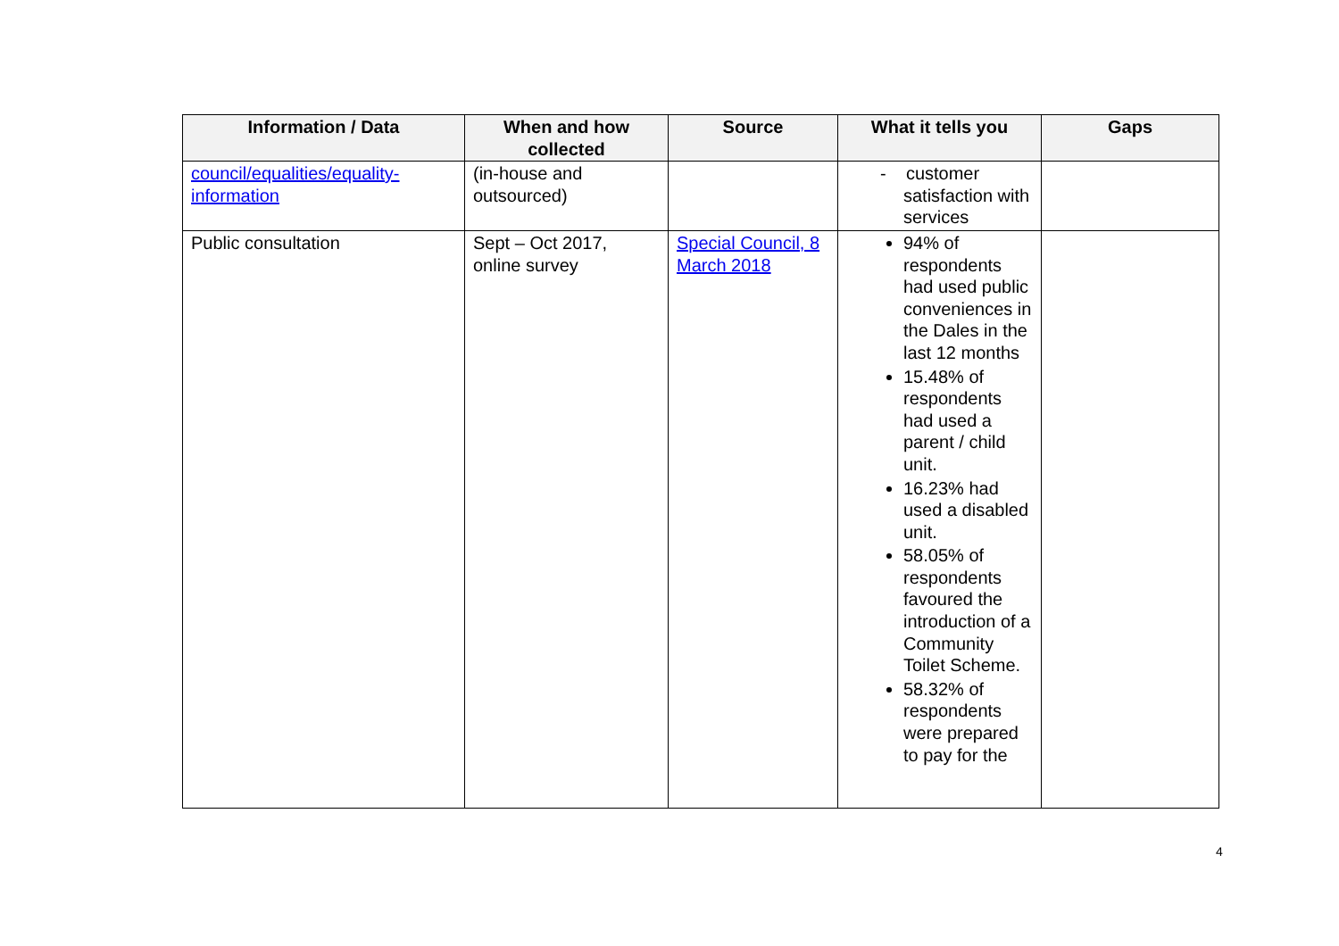| Information / Data | When and how collected | Source | What it tells you | Gaps |
| --- | --- | --- | --- | --- |
| council/equalities/equality-information | (in-house and outsourced) | | - customer satisfaction with services | |
| Public consultation | Sept – Oct 2017, online survey | Special Council, 8 March 2018 | 94% of respondents had used public conveniences in the Dales in the last 12 months 15.48% of respondents had used a parent / child unit. 16.23% had used a disabled unit. 58.05% of respondents favoured the introduction of a Community Toilet Scheme. 58.32% of respondents were prepared to pay for the | |
4